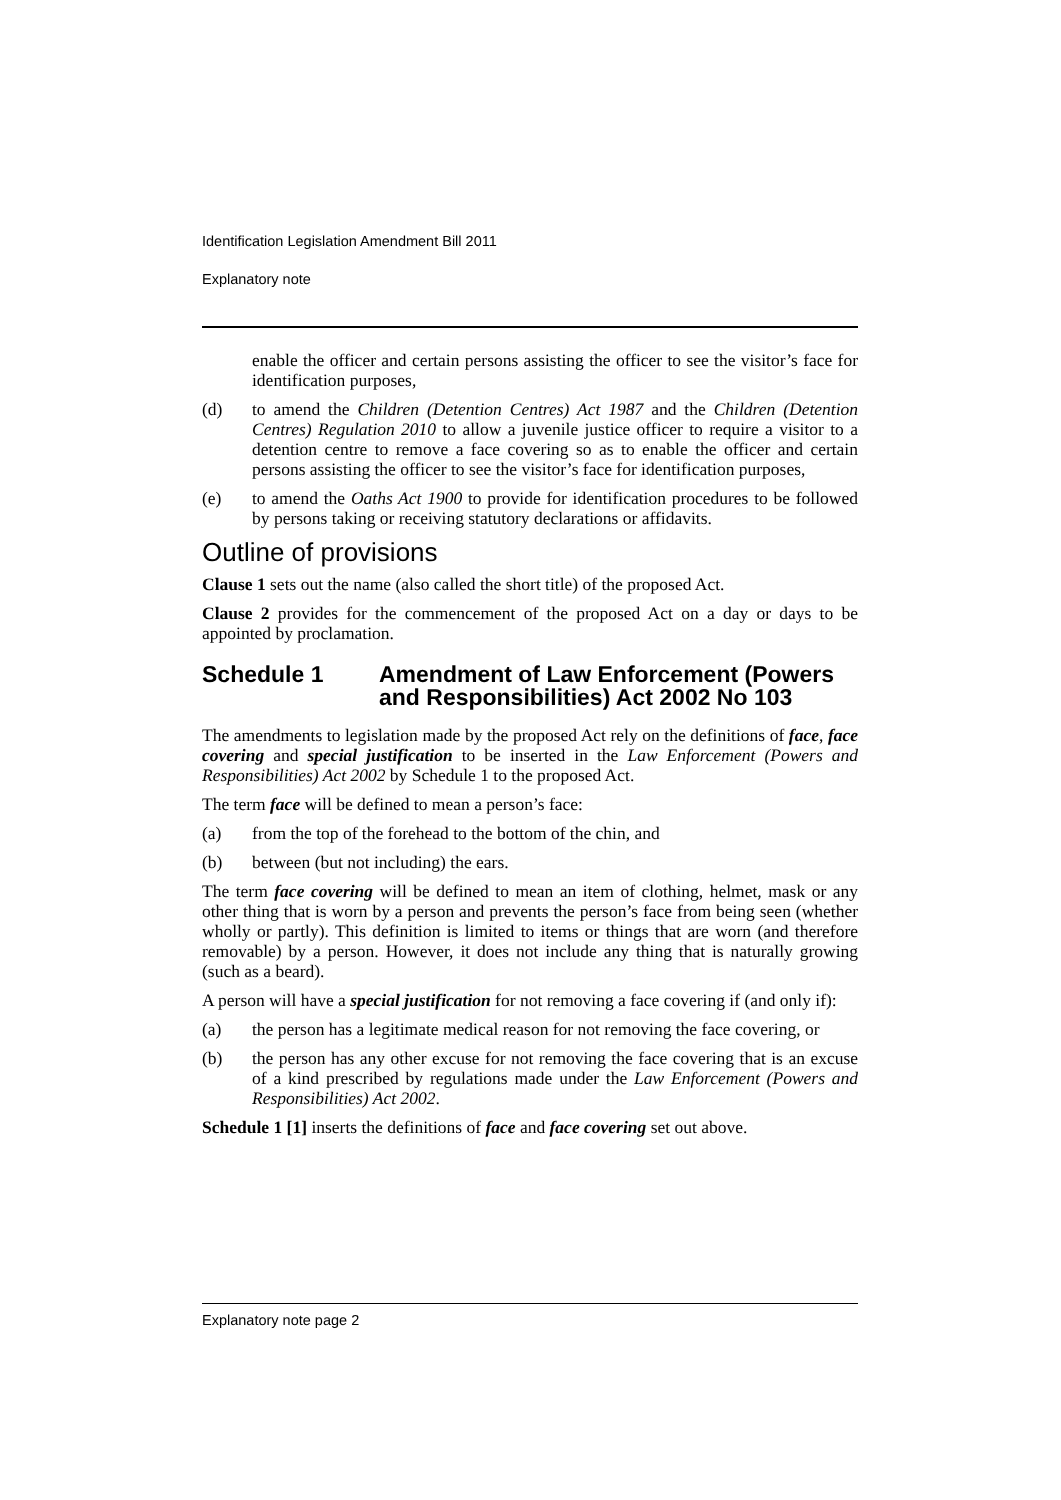Identification Legislation Amendment Bill 2011
Explanatory note
enable the officer and certain persons assisting the officer to see the visitor’s face for identification purposes,
(d) to amend the Children (Detention Centres) Act 1987 and the Children (Detention Centres) Regulation 2010 to allow a juvenile justice officer to require a visitor to a detention centre to remove a face covering so as to enable the officer and certain persons assisting the officer to see the visitor’s face for identification purposes,
(e) to amend the Oaths Act 1900 to provide for identification procedures to be followed by persons taking or receiving statutory declarations or affidavits.
Outline of provisions
Clause 1 sets out the name (also called the short title) of the proposed Act.
Clause 2 provides for the commencement of the proposed Act on a day or days to be appointed by proclamation.
Schedule 1 Amendment of Law Enforcement (Powers and Responsibilities) Act 2002 No 103
The amendments to legislation made by the proposed Act rely on the definitions of face, face covering and special justification to be inserted in the Law Enforcement (Powers and Responsibilities) Act 2002 by Schedule 1 to the proposed Act.
The term face will be defined to mean a person’s face:
(a) from the top of the forehead to the bottom of the chin, and
(b) between (but not including) the ears.
The term face covering will be defined to mean an item of clothing, helmet, mask or any other thing that is worn by a person and prevents the person’s face from being seen (whether wholly or partly). This definition is limited to items or things that are worn (and therefore removable) by a person. However, it does not include any thing that is naturally growing (such as a beard).
A person will have a special justification for not removing a face covering if (and only if):
(a) the person has a legitimate medical reason for not removing the face covering, or
(b) the person has any other excuse for not removing the face covering that is an excuse of a kind prescribed by regulations made under the Law Enforcement (Powers and Responsibilities) Act 2002.
Schedule 1 [1] inserts the definitions of face and face covering set out above.
Explanatory note page 2